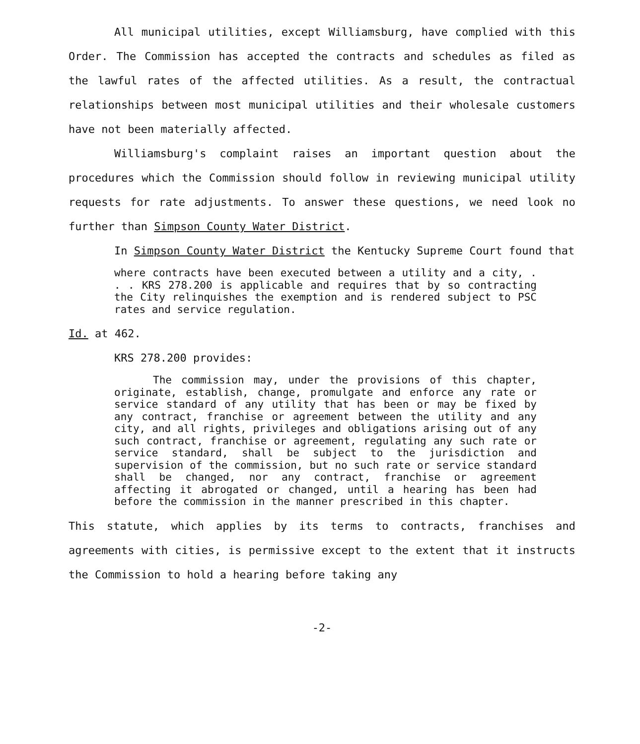All municipal utilities, except Williamsburg, have complied with this Order. The Commission has accepted the contracts and schedules as filed as the lawful rates of the affected utilities. As a result, the contractual relationships between most municipal utilities and their wholesale customers have not been materially affected.
Williamsburg's complaint raises an important question about the procedures which the Commission should follow in reviewing municipal utility requests for rate adjustments. To answer these questions, we need look no further than Simpson County Water District.
In Simpson County Water District the Kentucky Supreme Court found that
where contracts have been executed between a utility and a city, . . . KRS 278.200 is applicable and requires that by so contracting the City relinquishes the exemption and is rendered subject to PSC rates and service regulation.
Id. at 462.
KRS 278.200 provides:
The commission may, under the provisions of this chapter, originate, establish, change, promulgate and enforce any rate or service standard of any utility that has been or may be fixed by any contract, franchise or agreement between the utility and any city, and all rights, privileges and obligations arising out of any such contract, franchise or agreement, regulating any such rate or service standard, shall be subject to the jurisdiction and supervision of the commission, but no such rate or service standard shall be changed, nor any contract, franchise or agreement affecting it abrogated or changed, until a hearing has been had before the commission in the manner prescribed in this chapter.
This statute, which applies by its terms to contracts, franchises and agreements with cities, is permissive except to the extent that it instructs the Commission to hold a hearing before taking any
-2-